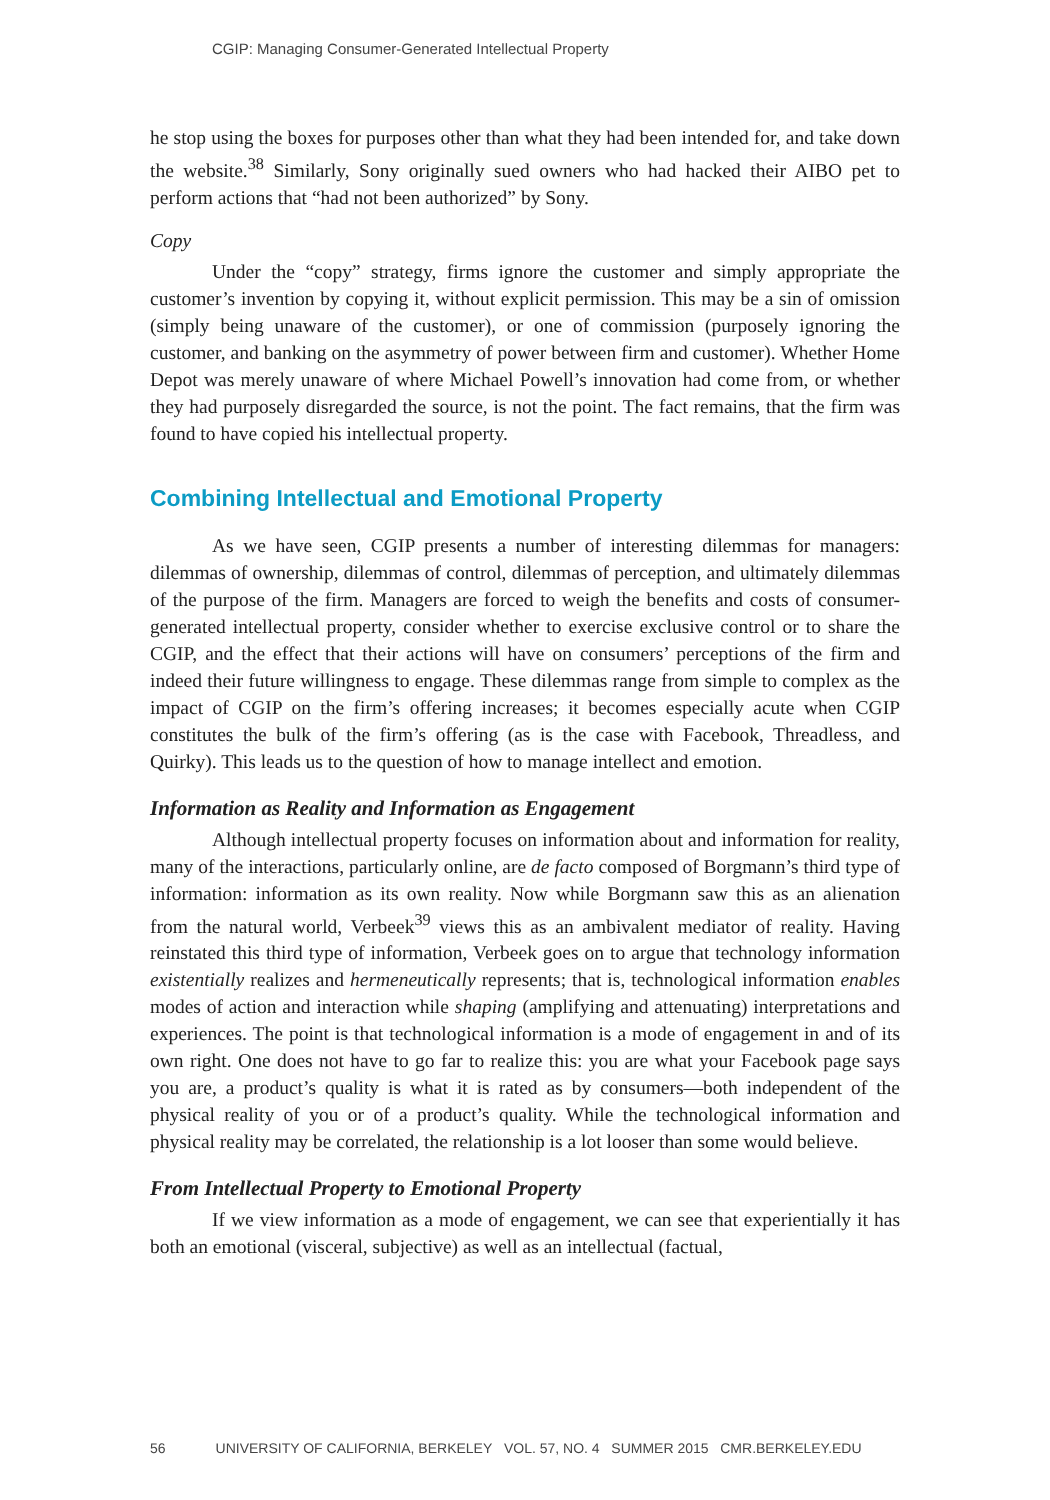CGIP: Managing Consumer-Generated Intellectual Property
he stop using the boxes for purposes other than what they had been intended for, and take down the website.<sup>38</sup> Similarly, Sony originally sued owners who had hacked their AIBO pet to perform actions that “had not been authorized” by Sony.
Copy
Under the “copy” strategy, firms ignore the customer and simply appropriate the customer’s invention by copying it, without explicit permission. This may be a sin of omission (simply being unaware of the customer), or one of commission (purposely ignoring the customer, and banking on the asymmetry of power between firm and customer). Whether Home Depot was merely unaware of where Michael Powell’s innovation had come from, or whether they had purposely disregarded the source, is not the point. The fact remains, that the firm was found to have copied his intellectual property.
Combining Intellectual and Emotional Property
As we have seen, CGIP presents a number of interesting dilemmas for managers: dilemmas of ownership, dilemmas of control, dilemmas of perception, and ultimately dilemmas of the purpose of the firm. Managers are forced to weigh the benefits and costs of consumer-generated intellectual property, consider whether to exercise exclusive control or to share the CGIP, and the effect that their actions will have on consumers’ perceptions of the firm and indeed their future willingness to engage. These dilemmas range from simple to complex as the impact of CGIP on the firm’s offering increases; it becomes especially acute when CGIP constitutes the bulk of the firm’s offering (as is the case with Facebook, Threadless, and Quirky). This leads us to the question of how to manage intellect and emotion.
Information as Reality and Information as Engagement
Although intellectual property focuses on information about and information for reality, many of the interactions, particularly online, are de facto composed of Borgmann’s third type of information: information as its own reality. Now while Borgmann saw this as an alienation from the natural world, Verbeek<sup>39</sup> views this as an ambivalent mediator of reality. Having reinstated this third type of information, Verbeek goes on to argue that technology information existentially realizes and hermeneutically represents; that is, technological information enables modes of action and interaction while shaping (amplifying and attenuating) interpretations and experiences. The point is that technological information is a mode of engagement in and of its own right. One does not have to go far to realize this: you are what your Facebook page says you are, a product’s quality is what it is rated as by consumers—both independent of the physical reality of you or of a product’s quality. While the technological information and physical reality may be correlated, the relationship is a lot looser than some would believe.
From Intellectual Property to Emotional Property
If we view information as a mode of engagement, we can see that experientially it has both an emotional (visceral, subjective) as well as an intellectual (factual,
56 UNIVERSITY OF CALIFORNIA, BERKELEY VOL. 57, NO. 4 SUMMER 2015 CMR.BERKELEY.EDU